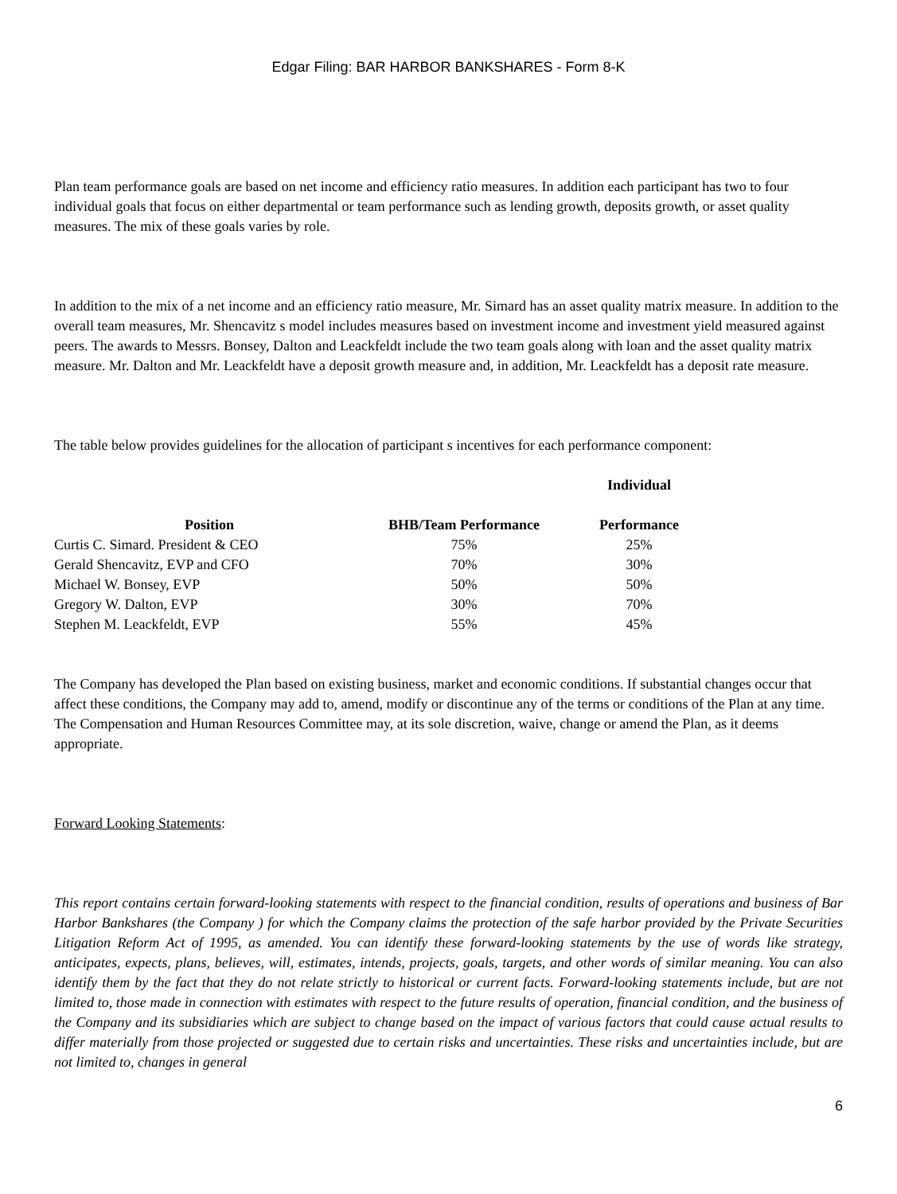Edgar Filing: BAR HARBOR BANKSHARES - Form 8-K
Plan team performance goals are based on net income and efficiency ratio measures. In addition each participant has two to four individual goals that focus on either departmental or team performance such as lending growth, deposits growth, or asset quality measures. The mix of these goals varies by role.
In addition to the mix of a net income and an efficiency ratio measure, Mr. Simard has an asset quality matrix measure. In addition to the overall team measures, Mr. Shencavitz s model includes measures based on investment income and investment yield measured against peers. The awards to Messrs. Bonsey, Dalton and Leackfeldt include the two team goals along with loan and the asset quality matrix measure. Mr. Dalton and Mr. Leackfeldt have a deposit growth measure and, in addition, Mr. Leackfeldt has a deposit rate measure.
The table below provides guidelines for the allocation of participant s incentives for each performance component:
| | | Individual |
| --- | --- | --- |
| Position | BHB/Team Performance | Performance |
| Curtis C. Simard. President & CEO | 75% | 25% |
| Gerald Shencavitz, EVP and CFO | 70% | 30% |
| Michael W. Bonsey, EVP | 50% | 50% |
| Gregory W. Dalton, EVP | 30% | 70% |
| Stephen M. Leackfeldt, EVP | 55% | 45% |
The Company has developed the Plan based on existing business, market and economic conditions. If substantial changes occur that affect these conditions, the Company may add to, amend, modify or discontinue any of the terms or conditions of the Plan at any time. The Compensation and Human Resources Committee may, at its sole discretion, waive, change or amend the Plan, as it deems appropriate.
Forward Looking Statements:
This report contains certain forward-looking statements with respect to the financial condition, results of operations and business of Bar Harbor Bankshares (the Company ) for which the Company claims the protection of the safe harbor provided by the Private Securities Litigation Reform Act of 1995, as amended. You can identify these forward-looking statements by the use of words like strategy, anticipates, expects, plans, believes, will, estimates, intends, projects, goals, targets, and other words of similar meaning. You can also identify them by the fact that they do not relate strictly to historical or current facts. Forward-looking statements include, but are not limited to, those made in connection with estimates with respect to the future results of operation, financial condition, and the business of the Company and its subsidiaries which are subject to change based on the impact of various factors that could cause actual results to differ materially from those projected or suggested due to certain risks and uncertainties. These risks and uncertainties include, but are not limited to, changes in general
6